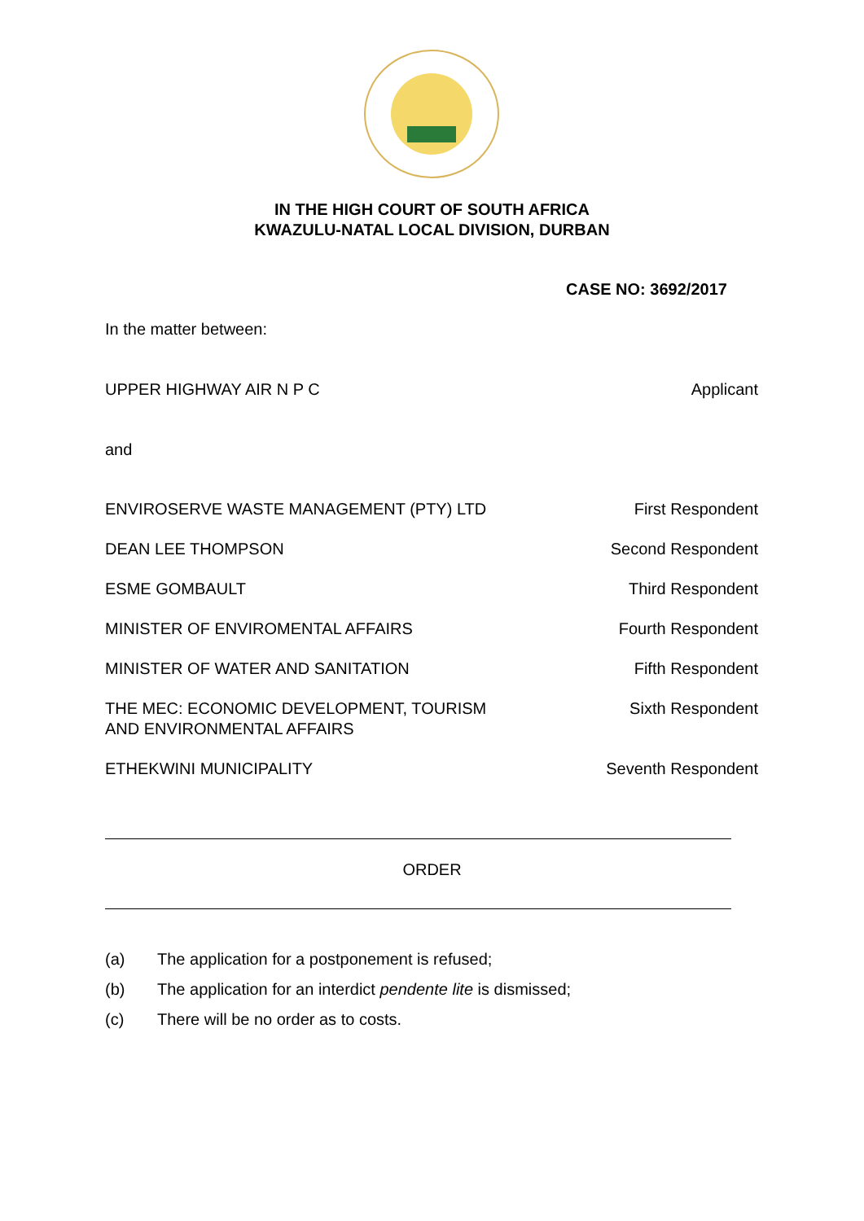IN THE HIGH COURT OF SOUTH AFRICA
KWAZULU-NATAL LOCAL DIVISION, DURBAN
CASE NO: 3692/2017
In the matter between:
UPPER HIGHWAY AIR N P C Applicant
and
ENVIROSERVE WASTE MANAGEMENT (PTY) LTD First Respondent
DEAN LEE THOMPSON Second Respondent
ESME GOMBAULT Third Respondent
MINISTER OF ENVIROMENTAL AFFAIRS Fourth Respondent
MINISTER OF WATER AND SANITATION Fifth Respondent
THE MEC: ECONOMIC DEVELOPMENT, TOURISM
AND ENVIRONMENTAL AFFAIRS Sixth Respondent
ETHEKWINI MUNICIPALITY Seventh Respondent
ORDER
(a) The application for a postponement is refused;
(b) The application for an interdict pendente lite is dismissed;
(c) There will be no order as to costs.